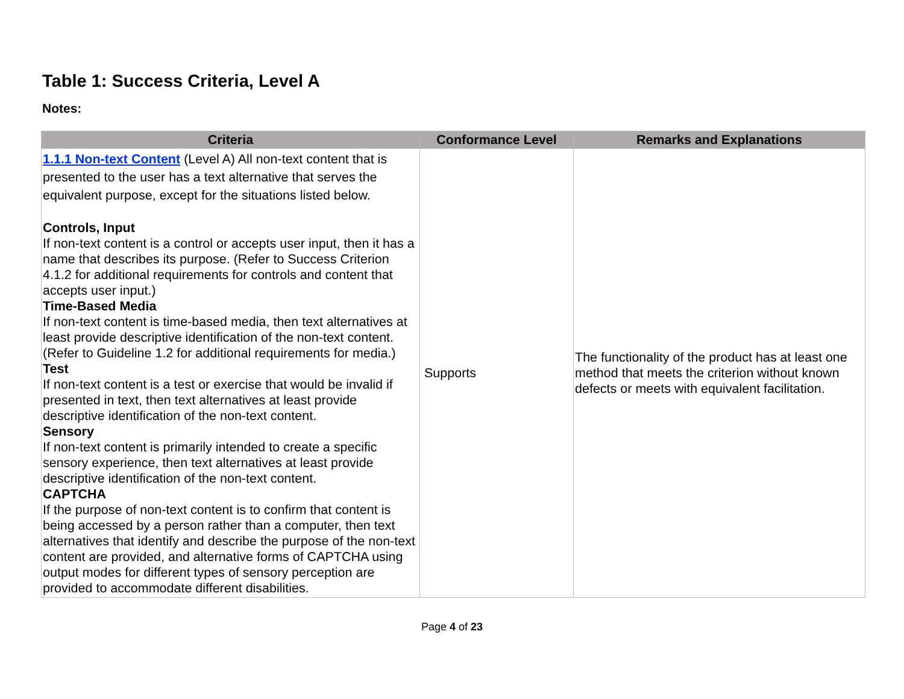Table 1: Success Criteria, Level A
Notes:
| Criteria | Conformance Level | Remarks and Explanations |
| --- | --- | --- |
| 1.1.1 Non-text Content (Level A) All non-text content that is presented to the user has a text alternative that serves the equivalent purpose, except for the situations listed below. Controls, Input If non-text content is a control or accepts user input, then it has a name that describes its purpose. (Refer to Success Criterion 4.1.2 for additional requirements for controls and content that accepts user input.) Time-Based Media If non-text content is time-based media, then text alternatives at least provide descriptive identification of the non-text content. (Refer to Guideline 1.2 for additional requirements for media.) Test If non-text content is a test or exercise that would be invalid if presented in text, then text alternatives at least provide descriptive identification of the non-text content. Sensory If non-text content is primarily intended to create a specific sensory experience, then text alternatives at least provide descriptive identification of the non-text content. CAPTCHA If the purpose of non-text content is to confirm that content is being accessed by a person rather than a computer, then text alternatives that identify and describe the purpose of the non-text content are provided, and alternative forms of CAPTCHA using output modes for different types of sensory perception are provided to accommodate different disabilities. | Supports | The functionality of the product has at least one method that meets the criterion without known defects or meets with equivalent facilitation. |
Page 4 of 23